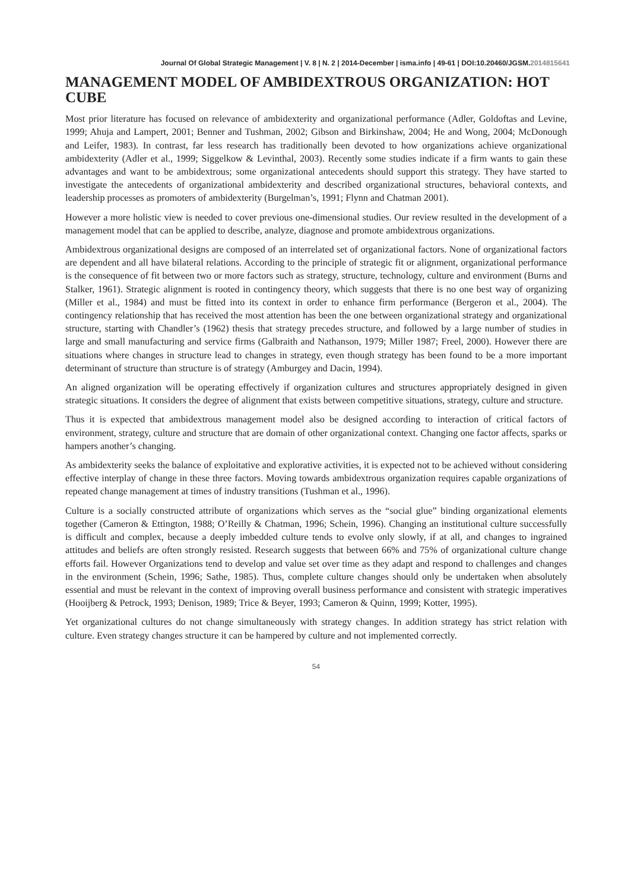Journal Of Global Strategic Management | V. 8 | N. 2 | 2014-December | isma.info | 49-61 | DOI:10.20460/JGSM.2014815641
MANAGEMENT MODEL OF AMBIDEXTROUS ORGANIZATION: HOT CUBE
Most prior literature has focused on relevance of ambidexterity and organizational performance (Adler, Goldoftas and Levine, 1999; Ahuja and Lampert, 2001; Benner and Tushman, 2002; Gibson and Birkinshaw, 2004; He and Wong, 2004; McDonough and Leifer, 1983). In contrast, far less research has traditionally been devoted to how organizations achieve organizational ambidexterity (Adler et al., 1999; Siggelkow & Levinthal, 2003). Recently some studies indicate if a firm wants to gain these advantages and want to be ambidextrous; some organizational antecedents should support this strategy. They have started to investigate the antecedents of organizational ambidexterity and described organizational structures, behavioral contexts, and leadership processes as promoters of ambidexterity (Burgelman’s, 1991; Flynn and Chatman 2001).
However a more holistic view is needed to cover previous one-dimensional studies. Our review resulted in the development of a management model that can be applied to describe, analyze, diagnose and promote ambidextrous organizations.
Ambidextrous organizational designs are composed of an interrelated set of organizational factors. None of organizational factors are dependent and all have bilateral relations. According to the principle of strategic fit or alignment, organizational performance is the consequence of fit between two or more factors such as strategy, structure, technology, culture and environment (Burns and Stalker, 1961). Strategic alignment is rooted in contingency theory, which suggests that there is no one best way of organizing (Miller et al., 1984) and must be fitted into its context in order to enhance firm performance (Bergeron et al., 2004). The contingency relationship that has received the most attention has been the one between organizational strategy and organizational structure, starting with Chandler’s (1962) thesis that strategy precedes structure, and followed by a large number of studies in large and small manufacturing and service firms (Galbraith and Nathanson, 1979; Miller 1987; Freel, 2000). However there are situations where changes in structure lead to changes in strategy, even though strategy has been found to be a more important determinant of structure than structure is of strategy (Amburgey and Dacin, 1994).
An aligned organization will be operating effectively if organization cultures and structures appropriately designed in given strategic situations. It considers the degree of alignment that exists between competitive situations, strategy, culture and structure.
Thus it is expected that ambidextrous management model also be designed according to interaction of critical factors of environment, strategy, culture and structure that are domain of other organizational context. Changing one factor affects, sparks or hampers another’s changing.
As ambidexterity seeks the balance of exploitative and explorative activities, it is expected not to be achieved without considering effective interplay of change in these three factors. Moving towards ambidextrous organization requires capable organizations of repeated change management at times of industry transitions (Tushman et al., 1996).
Culture is a socially constructed attribute of organizations which serves as the “social glue” binding organizational elements together (Cameron & Ettington, 1988; O’Reilly & Chatman, 1996; Schein, 1996). Changing an institutional culture successfully is difficult and complex, because a deeply imbedded culture tends to evolve only slowly, if at all, and changes to ingrained attitudes and beliefs are often strongly resisted. Research suggests that between 66% and 75% of organizational culture change efforts fail. However Organizations tend to develop and value set over time as they adapt and respond to challenges and changes in the environment (Schein, 1996; Sathe, 1985). Thus, complete culture changes should only be undertaken when absolutely essential and must be relevant in the context of improving overall business performance and consistent with strategic imperatives (Hooijberg & Petrock, 1993; Denison, 1989; Trice & Beyer, 1993; Cameron & Quinn, 1999; Kotter, 1995).
Yet organizational cultures do not change simultaneously with strategy changes. In addition strategy has strict relation with culture. Even strategy changes structure it can be hampered by culture and not implemented correctly.
54